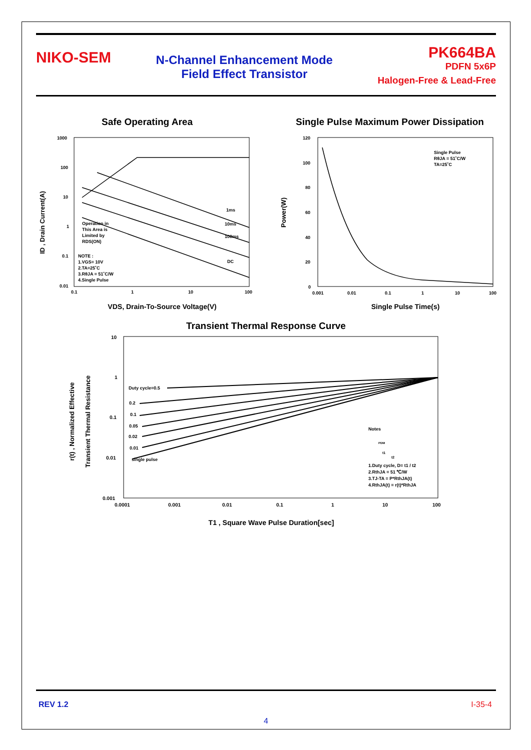NIKO-SEM
N-Channel Enhancement Mode
Field Effect Transistor
PK664BA
PDFN 5x6P
Halogen-Free & Lead-Free
Safe Operating Area
ID , Drain Current(A)
1000
100
10
1
0.1
0.01
0.1
1
10
100
Operation in
This Area is
Limited by
RDS(ON)
NOTE :
1.VGS= 10V
2.TA=25˚C
3.RθJA = 51˚C/W
4.Single Pulse
1ms
10ms
100ms
DC
VDS, Drain-To-Source Voltage(V)
Single Pulse Maximum Power Dissipation
Power(W)
120
100
80
60
40
20
0
0.001
0.01
0.1
1
10
100
Single Pulse
RθJA = 51˚C/W
TA=25˚C
Single Pulse Time(s)
Transient Thermal Response Curve
r(t) , Normalized Effective
Transient Thermal Resistance
10
1
0.1
0.01
0.001
0.0001
0.001
0.01
0.1
1
10
100
Duty cycle=0.5
0.2
0.1
0.05
0.02
0.01
single pulse
Notes
PDM
t1
t2
1.Duty cycle, D= t1 / t2
2.RthJA = 51 ℃/W
3.TJ-TA = P*RthJA(t)
4.RthJA(t) = r(t)*RthJA
T1 , Square Wave Pulse Duration[sec]
REV 1.2 I-35-4
4